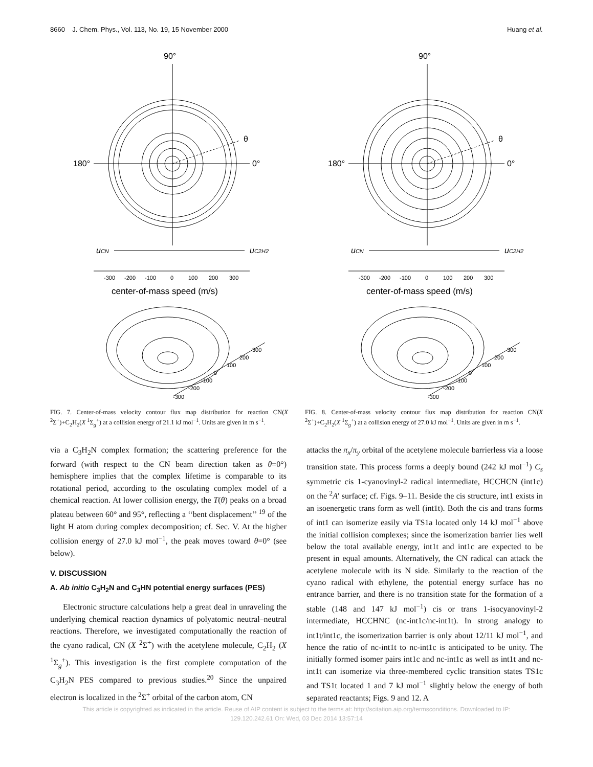8660 J. Chem. Phys., Vol. 113, No. 19, 15 November 2000 Huang et al.
90°
180°
0°
θ
uCN
uC2H2
-300 -200 -100 0 100 200 300
center-of-mass speed (m/s)
300 200 100 0 -100 -200 -300
FIG. 7. Center-of-mass velocity contour flux map distribution for reaction CN(X <sup>2</sup>Σ<sup>+</sup>)+C<sub>2</sub>H<sub>2</sub>(X <sup>1</sup>Σ<sub>g</sub><sup>+</sup>) at a collision energy of 21.1 kJ mol<sup>−1</sup>. Units are given in m s<sup>−1</sup>.
90°
180°
0°
θ
uCN
uC2H2
-300 -200 -100 0 100 200 300
center-of-mass speed (m/s)
300 200 100 0 -100 -200 -300
FIG. 8. Center-of-mass velocity contour flux map distribution for reaction CN(X <sup>2</sup>Σ<sup>+</sup>)+C<sub>2</sub>H<sub>2</sub>(X <sup>1</sup>Σ<sub>g</sub><sup>+</sup>) at a collision energy of 27.0 kJ mol<sup>−1</sup>. Units are given in m s<sup>−1</sup>.
via a C<sub>3</sub>H<sub>2</sub>N complex formation; the scattering preference for the forward (with respect to the CN beam direction taken as θ=0°) hemisphere implies that the complex lifetime is comparable to its rotational period, according to the osculating complex model of a chemical reaction. At lower collision energy, the T(θ) peaks on a broad plateau between 60° and 95°, reflecting a ‘‘bent displacement’’ <sup>19</sup> of the light H atom during complex decomposition; cf. Sec. V. At the higher collision energy of 27.0 kJ mol<sup>−1</sup>, the peak moves toward θ=0° (see below).
V. DISCUSSION
A. Ab initio C<sub>3</sub>H<sub>2</sub>N and C<sub>3</sub>HN potential energy surfaces (PES)
Electronic structure calculations help a great deal in unraveling the underlying chemical reaction dynamics of polyatomic neutral–neutral reactions. Therefore, we investigated computationally the reaction of the cyano radical, CN (X <sup>2</sup>Σ<sup>+</sup>) with the acetylene molecule, C<sub>2</sub>H<sub>2</sub> (X <sup>1</sup>Σ<sub>g</sub><sup>+</sup>). This investigation is the first complete computation of the C<sub>3</sub>H<sub>2</sub>N PES compared to previous studies.<sup>20</sup> Since the unpaired electron is localized in the <sup>2</sup>Σ<sup>+</sup> orbital of the carbon atom, CN
attacks the π<sub>x</sub>/π<sub>y</sub> orbital of the acetylene molecule barrierless via a loose transition state. This process forms a deeply bound (242 kJ mol<sup>−1</sup>) C<sub>s</sub> symmetric cis 1-cyanovinyl-2 radical intermediate, HCCHCN (int1c) on the <sup>2</sup>A′ surface; cf. Figs. 9–11. Beside the cis structure, int1 exists in an isoenergetic trans form as well (int1t). Both the cis and trans forms of int1 can isomerize easily via TS1a located only 14 kJ mol<sup>−1</sup> above the initial collision complexes; since the isomerization barrier lies well below the total available energy, int1t and int1c are expected to be present in equal amounts. Alternatively, the CN radical can attack the acetylene molecule with its N side. Similarly to the reaction of the cyano radical with ethylene, the potential energy surface has no entrance barrier, and there is no transition state for the formation of a stable (148 and 147 kJ mol<sup>−1</sup>) cis or trans 1-isocyanovinyl-2 intermediate, HCCHNC (nc-int1c/nc-int1t). In strong analogy to int1t/int1c, the isomerization barrier is only about 12/11 kJ mol<sup>−1</sup>, and hence the ratio of nc-int1t to nc-int1c is anticipated to be unity. The initially formed isomer pairs int1c and nc-int1c as well as int1t and nc-int1t can isomerize via three-membered cyclic transition states TS1c and TS1t located 1 and 7 kJ mol<sup>−1</sup> slightly below the energy of both separated reactants; Figs. 9 and 12. A
This article is copyrighted as indicated in the article. Reuse of AIP content is subject to the terms at: http://scitation.aip.org/termsconditions. Downloaded to IP:
129.120.242.61 On: Wed, 03 Dec 2014 13:57:14